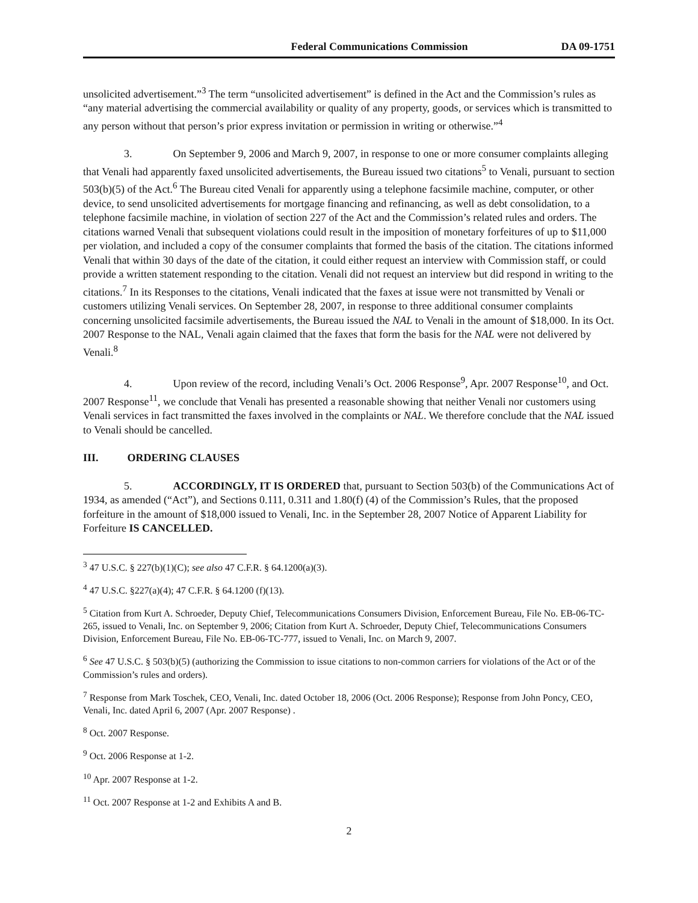Federal Communications Commission DA 09-1751
unsolicited advertisement.”<sup>3</sup> The term “unsolicited advertisement” is defined in the Act and the Commission’s rules as “any material advertising the commercial availability or quality of any property, goods, or services which is transmitted to any person without that person’s prior express invitation or permission in writing or otherwise.”<sup>4</sup>
3. On September 9, 2006 and March 9, 2007, in response to one or more consumer complaints alleging that Venali had apparently faxed unsolicited advertisements, the Bureau issued two citations<sup>5</sup> to Venali, pursuant to section 503(b)(5) of the Act.<sup>6</sup> The Bureau cited Venali for apparently using a telephone facsimile machine, computer, or other device, to send unsolicited advertisements for mortgage financing and refinancing, as well as debt consolidation, to a telephone facsimile machine, in violation of section 227 of the Act and the Commission’s related rules and orders. The citations warned Venali that subsequent violations could result in the imposition of monetary forfeitures of up to $11,000 per violation, and included a copy of the consumer complaints that formed the basis of the citation. The citations informed Venali that within 30 days of the date of the citation, it could either request an interview with Commission staff, or could provide a written statement responding to the citation. Venali did not request an interview but did respond in writing to the citations.<sup>7</sup> In its Responses to the citations, Venali indicated that the faxes at issue were not transmitted by Venali or customers utilizing Venali services. On September 28, 2007, in response to three additional consumer complaints concerning unsolicited facsimile advertisements, the Bureau issued the NAL to Venali in the amount of $18,000. In its Oct. 2007 Response to the NAL, Venali again claimed that the faxes that form the basis for the NAL were not delivered by Venali.<sup>8</sup>
4. Upon review of the record, including Venali’s Oct. 2006 Response<sup>9</sup>, Apr. 2007 Response<sup>10</sup>, and Oct. 2007 Response<sup>11</sup>, we conclude that Venali has presented a reasonable showing that neither Venali nor customers using Venali services in fact transmitted the faxes involved in the complaints or NAL. We therefore conclude that the NAL issued to Venali should be cancelled.
III. ORDERING CLAUSES
5. ACCORDINGLY, IT IS ORDERED that, pursuant to Section 503(b) of the Communications Act of 1934, as amended (“Act”), and Sections 0.111, 0.311 and 1.80(f) (4) of the Commission’s Rules, that the proposed forfeiture in the amount of $18,000 issued to Venali, Inc. in the September 28, 2007 Notice of Apparent Liability for Forfeiture IS CANCELLED.
<sup>3</sup> 47 U.S.C. § 227(b)(1)(C); see also 47 C.F.R. § 64.1200(a)(3).
<sup>4</sup> 47 U.S.C. §227(a)(4); 47 C.F.R. § 64.1200 (f)(13).
<sup>5</sup> Citation from Kurt A. Schroeder, Deputy Chief, Telecommunications Consumers Division, Enforcement Bureau, File No. EB-06-TC-265, issued to Venali, Inc. on September 9, 2006; Citation from Kurt A. Schroeder, Deputy Chief, Telecommunications Consumers Division, Enforcement Bureau, File No. EB-06-TC-777, issued to Venali, Inc. on March 9, 2007.
<sup>6</sup> See 47 U.S.C. § 503(b)(5) (authorizing the Commission to issue citations to non-common carriers for violations of the Act or of the Commission’s rules and orders).
<sup>7</sup> Response from Mark Toschek, CEO, Venali, Inc. dated October 18, 2006 (Oct. 2006 Response); Response from John Poncy, CEO, Venali, Inc. dated April 6, 2007 (Apr. 2007 Response) .
<sup>8</sup> Oct. 2007 Response.
<sup>9</sup> Oct. 2006 Response at 1-2.
<sup>10</sup> Apr. 2007 Response at 1-2.
<sup>11</sup> Oct. 2007 Response at 1-2 and Exhibits A and B.
2